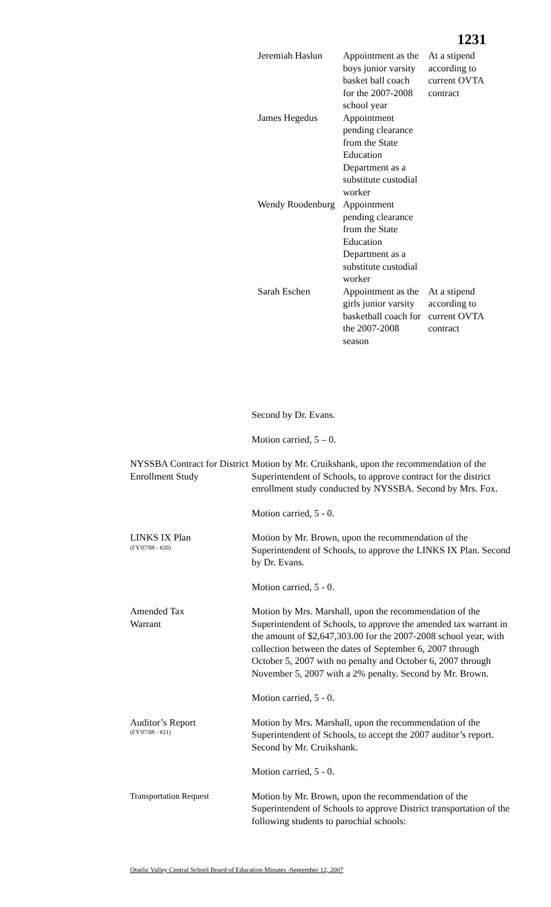1231
| Jeremiah Haslun | Appointment as the boys junior varsity basket ball coach for the 2007-2008 school year | At a stipend according to current OVTA contract |
| James Hegedus | Appointment pending clearance from the State Education Department as a substitute custodial worker | |
| Wendy Roodenburg | Appointment pending clearance from the State Education Department as a substitute custodial worker | |
| Sarah Eschen | Appointment as the girls junior varsity basketball coach for the 2007-2008 season | At a stipend according to current OVTA contract |
Second by Dr. Evans.
Motion carried, 5 – 0.
NYSSBA Contract for District Enrollment Study
Motion by Mr. Cruikshank, upon the recommendation of the Superintendent of Schools, to approve contract for the district enrollment study conducted by NYSSBA. Second by Mrs. Fox.
Motion carried, 5 - 0.
LINKS IX Plan
(FY'07/08 - #20)
Motion by Mr. Brown, upon the recommendation of the Superintendent of Schools, to approve the LINKS IX Plan. Second by Dr. Evans.
Motion carried, 5 - 0.
Amended Tax
Warrant
Motion by Mrs. Marshall, upon the recommendation of the Superintendent of Schools, to approve the amended tax warrant in the amount of $2,647,303.00 for the 2007-2008 school year, with collection between the dates of September 6, 2007 through October 5, 2007 with no penalty and October 6, 2007 through November 5, 2007 with a 2% penalty. Second by Mr. Brown.
Motion carried, 5 - 0.
Auditor’s Report
(FY'07/08 - #21)
Motion by Mrs. Marshall, upon the recommendation of the Superintendent of Schools, to accept the 2007 auditor’s report. Second by Mr. Cruikshank.
Motion carried, 5 - 0.
Transportation Request Motion by Mr. Brown, upon the recommendation of the Superintendent of Schools to approve District transportation of the following students to parochial schools:
Otselic Valley Central School Board of Education Minutes -September 12, 2007